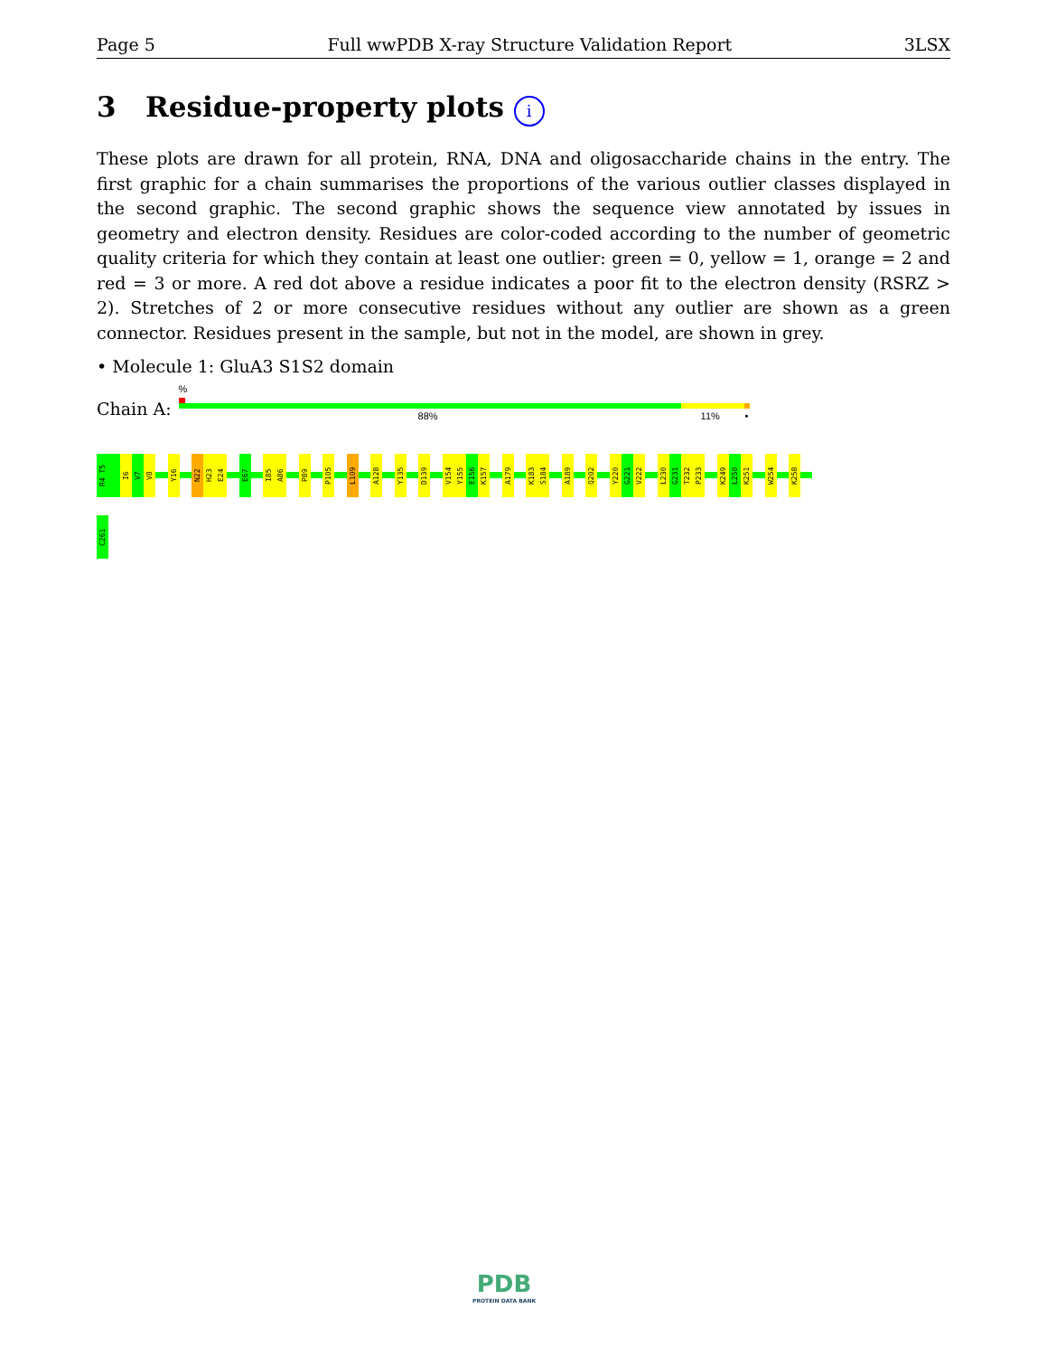Page 5 Full wwPDB X-ray Structure Validation Report 3LSX
3 Residue-property plots i
These plots are drawn for all protein, RNA, DNA and oligosaccharide chains in the entry. The first graphic for a chain summarises the proportions of the various outlier classes displayed in the second graphic. The second graphic shows the sequence view annotated by issues in geometry and electron density. Residues are color-coded according to the number of geometric quality criteria for which they contain at least one outlier: green = 0, yellow = 1, orange = 2 and red = 3 or more. A red dot above a residue indicates a poor fit to the electron density (RSRZ > 2). Stretches of 2 or more consecutive residues without any outlier are shown as a green connector. Residues present in the sample, but not in the model, are shown in grey.
• Molecule 1: GluA3 S1S2 domain
Chain A:
%
88% 11% •
R4 T5
I6
V7
V8
Y16
N22
H23
E24
E67
I85
A86
P89
P105
L109
A128
Y135
D139
V154
Y155
E156
K157
A179
K183
S184
A189
Q202
Y220
G221
V222
L230
G231
T232
P233
K249
L250
K251
W254
K258
C261
PDB
PROTEIN DATA BANK